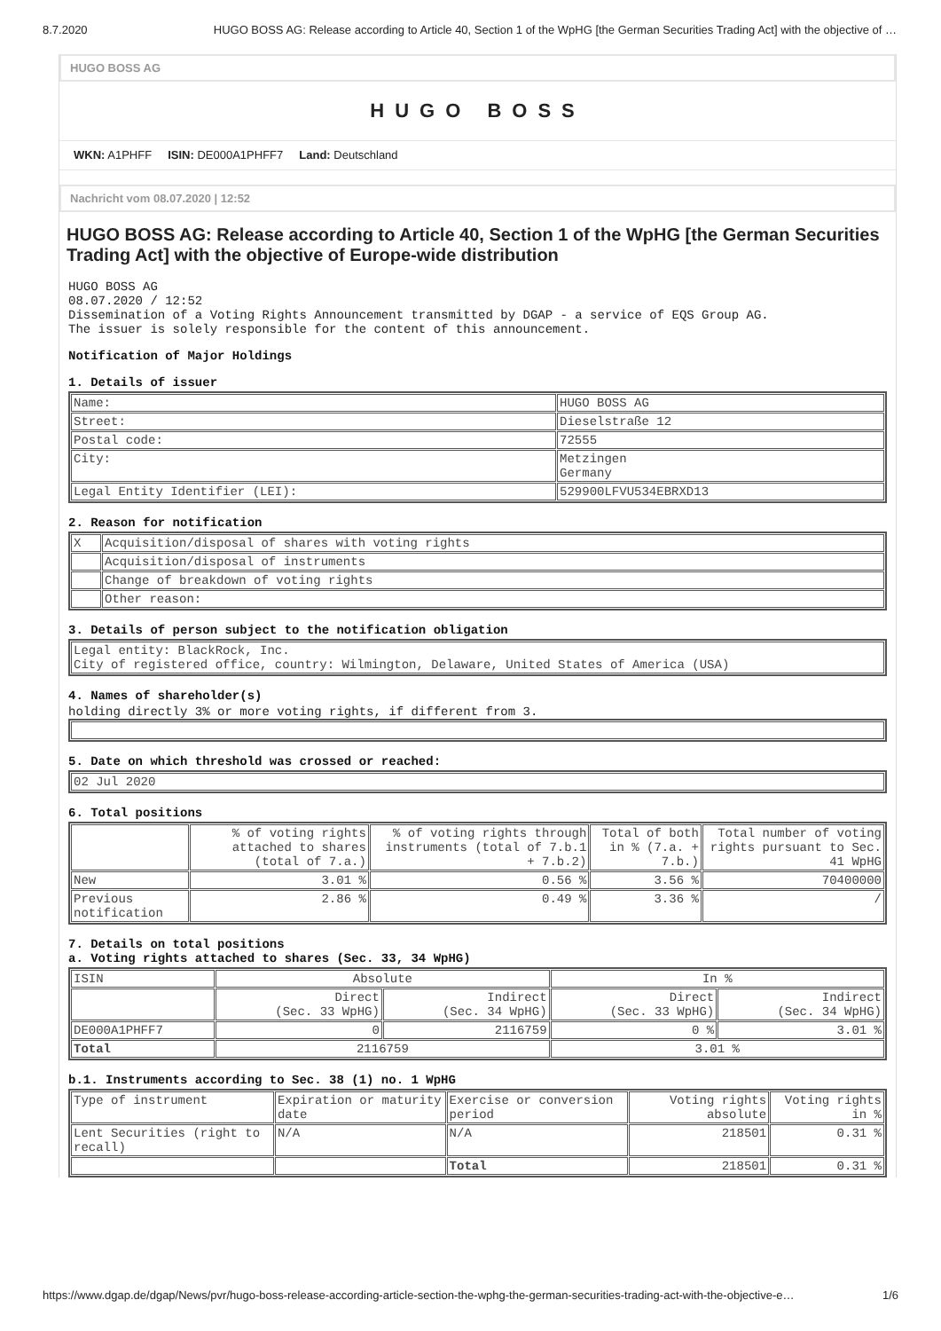8.7.2020 HUGO BOSS AG: Release according to Article 40, Section 1 of the WpHG [the German Securities Trading Act] with the objective of …
HUGO BOSS AG
HUGO BOSS
WKN: A1PHFF ISIN: DE000A1PHFF7 Land: Deutschland
Nachricht vom 08.07.2020 | 12:52
HUGO BOSS AG: Release according to Article 40, Section 1 of the WpHG [the German Securities Trading Act] with the objective of Europe-wide distribution
HUGO BOSS AG
08.07.2020 / 12:52
Dissemination of a Voting Rights Announcement transmitted by DGAP - a service of EQS Group AG.
The issuer is solely responsible for the content of this announcement.
Notification of Major Holdings
1. Details of issuer
| Name: | HUGO BOSS AG |
| Street: | Dieselstraße 12 |
| Postal code: | 72555 |
| City: | Metzingen Germany |
| Legal Entity Identifier (LEI): | 529900LFVU534EBRXD13 |
2. Reason for notification
| X | Acquisition/disposal of shares with voting rights |
| | Acquisition/disposal of instruments |
| | Change of breakdown of voting rights |
| | Other reason: |
3. Details of person subject to the notification obligation
| Legal entity: BlackRock, Inc. City of registered office, country: Wilmington, Delaware, United States of America (USA) |
4. Names of shareholder(s)
holding directly 3% or more voting rights, if different from 3.
5. Date on which threshold was crossed or reached:
| 02 Jul 2020 |
6. Total positions
| | % of voting rights attached to shares (total of 7.a.) | % of voting rights through instruments (total of 7.b.1 + 7.b.2) | Total of both in % (7.a. + 7.b.) | Total number of voting rights pursuant to Sec. 41 WpHG |
| New | 3.01 % | 0.56 % | 3.56 % | 70400000 |
| Previous notification | 2.86 % | 0.49 % | 3.36 % | / |
7. Details on total positions
a. Voting rights attached to shares (Sec. 33, 34 WpHG)
| ISIN | Absolute | | In % | |
| --- | --- | --- | --- | --- |
| | Direct (Sec. 33 WpHG) | Indirect (Sec. 34 WpHG) | Direct (Sec. 33 WpHG) | Indirect (Sec. 34 WpHG) |
| DE000A1PHFF7 | 0 | 2116759 | 0 % | 3.01 % |
| Total | 2116759 | | 3.01 % | |
b.1. Instruments according to Sec. 38 (1) no. 1 WpHG
| Type of instrument | Expiration or maturity date | Exercise or conversion period | Voting rights absolute | Voting rights in % |
| Lent Securities (right to recall) | N/A | N/A | 218501 | 0.31 % |
| | | Total | 218501 | 0.31 % |
https://www.dgap.de/dgap/News/pvr/hugo-boss-release-according-article-section-the-wphg-the-german-securities-trading-act-with-the-objective-e… 1/6